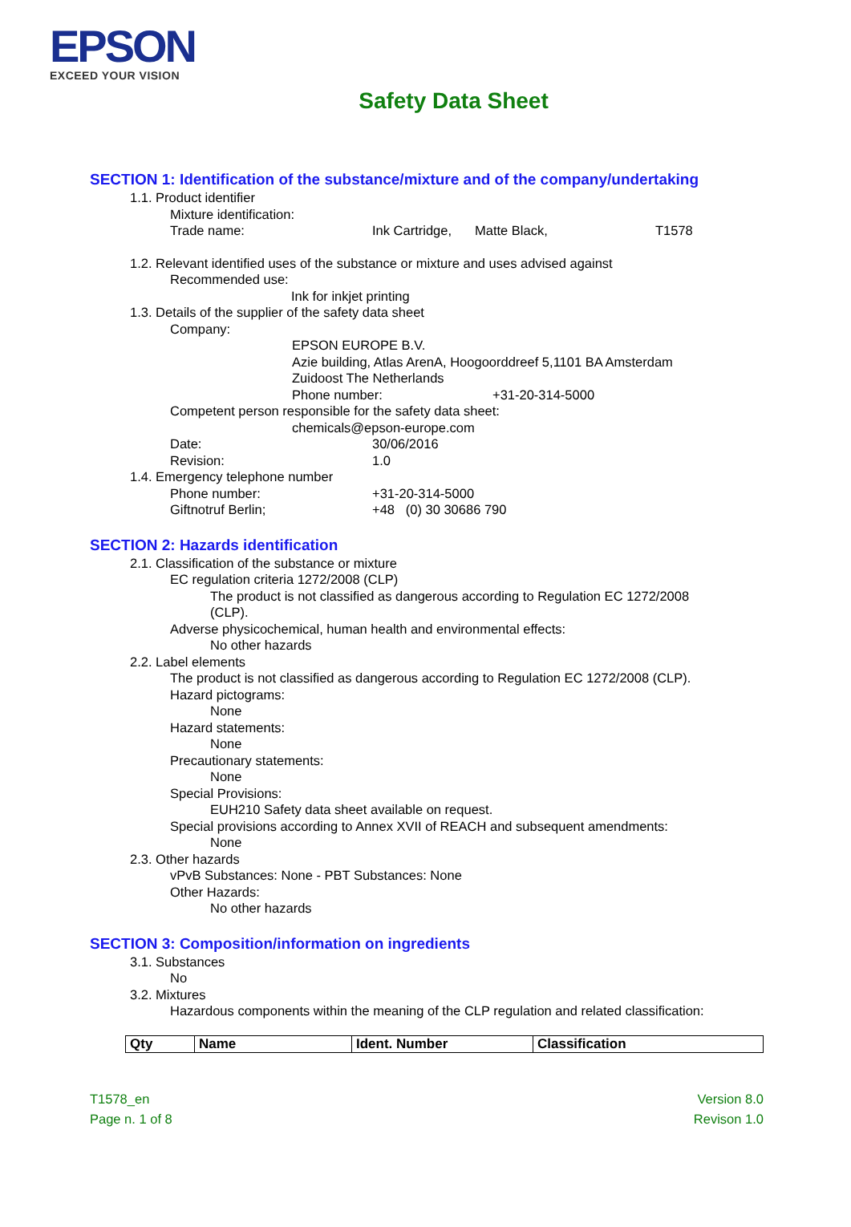EPSON
EXCEED YOUR VISION
Safety Data Sheet
SECTION 1: Identification of the substance/mixture and of the company/undertaking
1.1. Product identifier
Mixture identification:
Trade name: Ink Cartridge, Matte Black, T1578
1.2. Relevant identified uses of the substance or mixture and uses advised against
Recommended use:
Ink for inkjet printing
1.3. Details of the supplier of the safety data sheet
Company:
EPSON EUROPE B.V.
Azie building, Atlas ArenA, Hoogoorddreef 5,1101 BA Amsterdam
Zuidoost The Netherlands
Phone number: +31-20-314-5000
Competent person responsible for the safety data sheet:
chemicals@epson-europe.com
Date: 30/06/2016
Revision: 1.0
1.4. Emergency telephone number
Phone number: +31-20-314-5000
Giftnotruf Berlin; +48 (0) 30 30686 790
SECTION 2: Hazards identification
2.1. Classification of the substance or mixture
EC regulation criteria 1272/2008 (CLP)
The product is not classified as dangerous according to Regulation EC 1272/2008 (CLP).
Adverse physicochemical, human health and environmental effects:
No other hazards
2.2. Label elements
The product is not classified as dangerous according to Regulation EC 1272/2008 (CLP).
Hazard pictograms:
None
Hazard statements:
None
Precautionary statements:
None
Special Provisions:
EUH210 Safety data sheet available on request.
Special provisions according to Annex XVII of REACH and subsequent amendments:
None
2.3. Other hazards
vPvB Substances: None - PBT Substances: None
Other Hazards:
No other hazards
SECTION 3: Composition/information on ingredients
3.1. Substances
No
3.2. Mixtures
Hazardous components within the meaning of the CLP regulation and related classification:
| Qty | Name | Ident. Number | Classification |
| --- | --- | --- | --- |
T1578_en
Page n. 1 of 8
Version 8.0
Revison 1.0